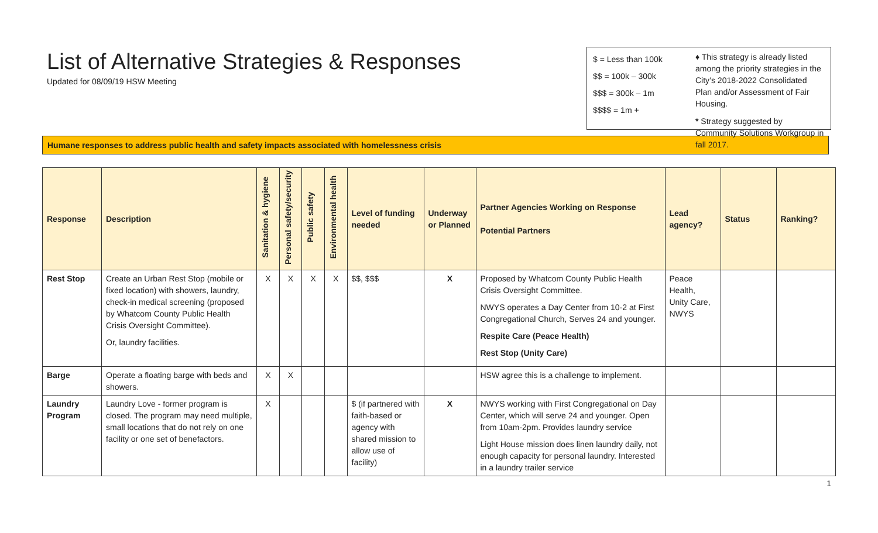List of Alternative Strategies & Responses
Updated for 08/09/19 HSW Meeting
$ = Less than 100k
$$ = 100k – 300k
$$$ = 300k – 1m
$$$$ = 1m +
♦ This strategy is already listed among the priority strategies in the City’s 2018-2022 Consolidated Plan and/or Assessment of Fair Housing.
* Strategy suggested by Community Solutions Workgroup in fall 2017.
Humane responses to address public health and safety impacts associated with homelessness crisis
| Response | Description | Sanitation & hygiene | Personal safety/security | Public safety | Environmental health | Level of funding needed | Underway or Planned | Partner Agencies Working on Response Potential Partners | Lead agency? | Status | Ranking? |
| --- | --- | --- | --- | --- | --- | --- | --- | --- | --- | --- | --- |
| Rest Stop | Create an Urban Rest Stop (mobile or fixed location) with showers, laundry, check-in medical screening (proposed by Whatcom County Public Health Crisis Oversight Committee). Or, laundry facilities. | X | X | X | X | $$, $$$ | X | Proposed by Whatcom County Public Health Crisis Oversight Committee. NWYS operates a Day Center from 10-2 at First Congregational Church, Serves 24 and younger. Respite Care (Peace Health) Rest Stop (Unity Care) | Peace Health, Unity Care, NWYS | | |
| Barge | Operate a floating barge with beds and showers. | X | X | | | | | HSW agree this is a challenge to implement. | | | |
| Laundry Program | Laundry Love - former program is closed. The program may need multiple, small locations that do not rely on one facility or one set of benefactors. | X | | | | $ (if partnered with faith-based or agency with shared mission to allow use of facility) | X | NWYS working with First Congregational on Day Center, which will serve 24 and younger. Open from 10am-2pm. Provides laundry service Light House mission does linen laundry daily, not enough capacity for personal laundry. Interested in a laundry trailer service | | | |
1